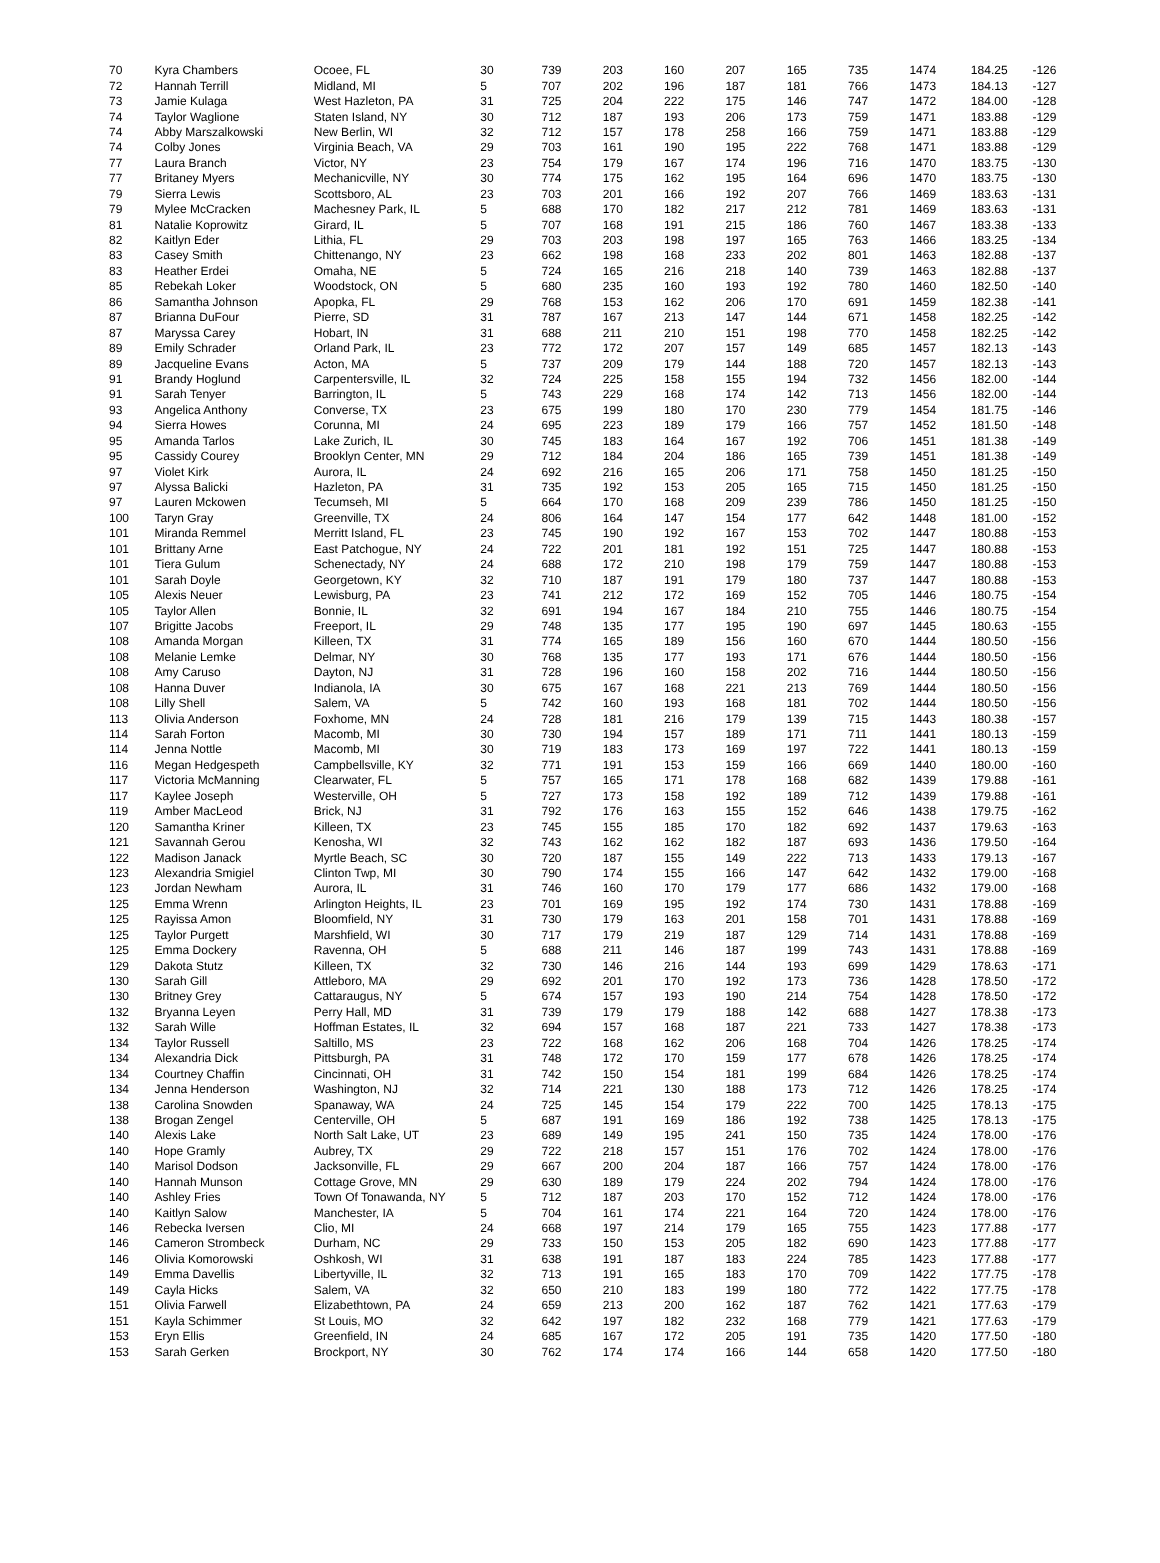| 70 | Kyra Chambers | Ocoee, FL | 30 | 739 | 203 | 160 | 207 | 165 | 735 | 1474 | 184.25 | -126 |
| 72 | Hannah Terrill | Midland, MI | 5 | 707 | 202 | 196 | 187 | 181 | 766 | 1473 | 184.13 | -127 |
| 73 | Jamie Kulaga | West Hazleton, PA | 31 | 725 | 204 | 222 | 175 | 146 | 747 | 1472 | 184.00 | -128 |
| 74 | Taylor Waglione | Staten Island, NY | 30 | 712 | 187 | 193 | 206 | 173 | 759 | 1471 | 183.88 | -129 |
| 74 | Abby Marszalkowski | New Berlin, WI | 32 | 712 | 157 | 178 | 258 | 166 | 759 | 1471 | 183.88 | -129 |
| 74 | Colby Jones | Virginia Beach, VA | 29 | 703 | 161 | 190 | 195 | 222 | 768 | 1471 | 183.88 | -129 |
| 77 | Laura Branch | Victor, NY | 23 | 754 | 179 | 167 | 174 | 196 | 716 | 1470 | 183.75 | -130 |
| 77 | Britaney Myers | Mechanicville, NY | 30 | 774 | 175 | 162 | 195 | 164 | 696 | 1470 | 183.75 | -130 |
| 79 | Sierra Lewis | Scottsboro, AL | 23 | 703 | 201 | 166 | 192 | 207 | 766 | 1469 | 183.63 | -131 |
| 79 | Mylee McCracken | Machesney Park, IL | 5 | 688 | 170 | 182 | 217 | 212 | 781 | 1469 | 183.63 | -131 |
| 81 | Natalie Koprowitz | Girard, IL | 5 | 707 | 168 | 191 | 215 | 186 | 760 | 1467 | 183.38 | -133 |
| 82 | Kaitlyn Eder | Lithia, FL | 29 | 703 | 203 | 198 | 197 | 165 | 763 | 1466 | 183.25 | -134 |
| 83 | Casey Smith | Chittenango, NY | 23 | 662 | 198 | 168 | 233 | 202 | 801 | 1463 | 182.88 | -137 |
| 83 | Heather Erdei | Omaha, NE | 5 | 724 | 165 | 216 | 218 | 140 | 739 | 1463 | 182.88 | -137 |
| 85 | Rebekah Loker | Woodstock, ON | 5 | 680 | 235 | 160 | 193 | 192 | 780 | 1460 | 182.50 | -140 |
| 86 | Samantha Johnson | Apopka, FL | 29 | 768 | 153 | 162 | 206 | 170 | 691 | 1459 | 182.38 | -141 |
| 87 | Brianna DuFour | Pierre, SD | 31 | 787 | 167 | 213 | 147 | 144 | 671 | 1458 | 182.25 | -142 |
| 87 | Maryssa Carey | Hobart, IN | 31 | 688 | 211 | 210 | 151 | 198 | 770 | 1458 | 182.25 | -142 |
| 89 | Emily Schrader | Orland Park, IL | 23 | 772 | 172 | 207 | 157 | 149 | 685 | 1457 | 182.13 | -143 |
| 89 | Jacqueline Evans | Acton, MA | 5 | 737 | 209 | 179 | 144 | 188 | 720 | 1457 | 182.13 | -143 |
| 91 | Brandy Hoglund | Carpentersville, IL | 32 | 724 | 225 | 158 | 155 | 194 | 732 | 1456 | 182.00 | -144 |
| 91 | Sarah Tenyer | Barrington, IL | 5 | 743 | 229 | 168 | 174 | 142 | 713 | 1456 | 182.00 | -144 |
| 93 | Angelica Anthony | Converse, TX | 23 | 675 | 199 | 180 | 170 | 230 | 779 | 1454 | 181.75 | -146 |
| 94 | Sierra Howes | Corunna, MI | 24 | 695 | 223 | 189 | 179 | 166 | 757 | 1452 | 181.50 | -148 |
| 95 | Amanda Tarlos | Lake Zurich, IL | 30 | 745 | 183 | 164 | 167 | 192 | 706 | 1451 | 181.38 | -149 |
| 95 | Cassidy Courey | Brooklyn Center, MN | 29 | 712 | 184 | 204 | 186 | 165 | 739 | 1451 | 181.38 | -149 |
| 97 | Violet Kirk | Aurora, IL | 24 | 692 | 216 | 165 | 206 | 171 | 758 | 1450 | 181.25 | -150 |
| 97 | Alyssa Balicki | Hazleton, PA | 31 | 735 | 192 | 153 | 205 | 165 | 715 | 1450 | 181.25 | -150 |
| 97 | Lauren Mckowen | Tecumseh, MI | 5 | 664 | 170 | 168 | 209 | 239 | 786 | 1450 | 181.25 | -150 |
| 100 | Taryn Gray | Greenville, TX | 24 | 806 | 164 | 147 | 154 | 177 | 642 | 1448 | 181.00 | -152 |
| 101 | Miranda Remmel | Merritt Island, FL | 23 | 745 | 190 | 192 | 167 | 153 | 702 | 1447 | 180.88 | -153 |
| 101 | Brittany Arne | East Patchogue, NY | 24 | 722 | 201 | 181 | 192 | 151 | 725 | 1447 | 180.88 | -153 |
| 101 | Tiera Gulum | Schenectady, NY | 24 | 688 | 172 | 210 | 198 | 179 | 759 | 1447 | 180.88 | -153 |
| 101 | Sarah Doyle | Georgetown, KY | 32 | 710 | 187 | 191 | 179 | 180 | 737 | 1447 | 180.88 | -153 |
| 105 | Alexis Neuer | Lewisburg, PA | 23 | 741 | 212 | 172 | 169 | 152 | 705 | 1446 | 180.75 | -154 |
| 105 | Taylor Allen | Bonnie, IL | 32 | 691 | 194 | 167 | 184 | 210 | 755 | 1446 | 180.75 | -154 |
| 107 | Brigitte Jacobs | Freeport, IL | 29 | 748 | 135 | 177 | 195 | 190 | 697 | 1445 | 180.63 | -155 |
| 108 | Amanda Morgan | Killeen, TX | 31 | 774 | 165 | 189 | 156 | 160 | 670 | 1444 | 180.50 | -156 |
| 108 | Melanie Lemke | Delmar, NY | 30 | 768 | 135 | 177 | 193 | 171 | 676 | 1444 | 180.50 | -156 |
| 108 | Amy Caruso | Dayton, NJ | 31 | 728 | 196 | 160 | 158 | 202 | 716 | 1444 | 180.50 | -156 |
| 108 | Hanna Duver | Indianola, IA | 30 | 675 | 167 | 168 | 221 | 213 | 769 | 1444 | 180.50 | -156 |
| 108 | Lilly Shell | Salem, VA | 5 | 742 | 160 | 193 | 168 | 181 | 702 | 1444 | 180.50 | -156 |
| 113 | Olivia Anderson | Foxhome, MN | 24 | 728 | 181 | 216 | 179 | 139 | 715 | 1443 | 180.38 | -157 |
| 114 | Sarah Forton | Macomb, MI | 30 | 730 | 194 | 157 | 189 | 171 | 711 | 1441 | 180.13 | -159 |
| 114 | Jenna Nottle | Macomb, MI | 30 | 719 | 183 | 173 | 169 | 197 | 722 | 1441 | 180.13 | -159 |
| 116 | Megan Hedgespeth | Campbellsville, KY | 32 | 771 | 191 | 153 | 159 | 166 | 669 | 1440 | 180.00 | -160 |
| 117 | Victoria McManning | Clearwater, FL | 5 | 757 | 165 | 171 | 178 | 168 | 682 | 1439 | 179.88 | -161 |
| 117 | Kaylee Joseph | Westerville, OH | 5 | 727 | 173 | 158 | 192 | 189 | 712 | 1439 | 179.88 | -161 |
| 119 | Amber MacLeod | Brick, NJ | 31 | 792 | 176 | 163 | 155 | 152 | 646 | 1438 | 179.75 | -162 |
| 120 | Samantha Kriner | Killeen, TX | 23 | 745 | 155 | 185 | 170 | 182 | 692 | 1437 | 179.63 | -163 |
| 121 | Savannah Gerou | Kenosha, WI | 32 | 743 | 162 | 162 | 182 | 187 | 693 | 1436 | 179.50 | -164 |
| 122 | Madison Janack | Myrtle Beach, SC | 30 | 720 | 187 | 155 | 149 | 222 | 713 | 1433 | 179.13 | -167 |
| 123 | Alexandria Smigiel | Clinton Twp, MI | 30 | 790 | 174 | 155 | 166 | 147 | 642 | 1432 | 179.00 | -168 |
| 123 | Jordan Newham | Aurora, IL | 31 | 746 | 160 | 170 | 179 | 177 | 686 | 1432 | 179.00 | -168 |
| 125 | Emma Wrenn | Arlington Heights, IL | 23 | 701 | 169 | 195 | 192 | 174 | 730 | 1431 | 178.88 | -169 |
| 125 | Rayissa Amon | Bloomfield, NY | 31 | 730 | 179 | 163 | 201 | 158 | 701 | 1431 | 178.88 | -169 |
| 125 | Taylor Purgett | Marshfield, WI | 30 | 717 | 179 | 219 | 187 | 129 | 714 | 1431 | 178.88 | -169 |
| 125 | Emma Dockery | Ravenna, OH | 5 | 688 | 211 | 146 | 187 | 199 | 743 | 1431 | 178.88 | -169 |
| 129 | Dakota Stutz | Killeen, TX | 32 | 730 | 146 | 216 | 144 | 193 | 699 | 1429 | 178.63 | -171 |
| 130 | Sarah Gill | Attleboro, MA | 29 | 692 | 201 | 170 | 192 | 173 | 736 | 1428 | 178.50 | -172 |
| 130 | Britney Grey | Cattaraugus, NY | 5 | 674 | 157 | 193 | 190 | 214 | 754 | 1428 | 178.50 | -172 |
| 132 | Bryanna Leyen | Perry Hall, MD | 31 | 739 | 179 | 179 | 188 | 142 | 688 | 1427 | 178.38 | -173 |
| 132 | Sarah Wille | Hoffman Estates, IL | 32 | 694 | 157 | 168 | 187 | 221 | 733 | 1427 | 178.38 | -173 |
| 134 | Taylor Russell | Saltillo, MS | 23 | 722 | 168 | 162 | 206 | 168 | 704 | 1426 | 178.25 | -174 |
| 134 | Alexandria Dick | Pittsburgh, PA | 31 | 748 | 172 | 170 | 159 | 177 | 678 | 1426 | 178.25 | -174 |
| 134 | Courtney Chaffin | Cincinnati, OH | 31 | 742 | 150 | 154 | 181 | 199 | 684 | 1426 | 178.25 | -174 |
| 134 | Jenna Henderson | Washington, NJ | 32 | 714 | 221 | 130 | 188 | 173 | 712 | 1426 | 178.25 | -174 |
| 138 | Carolina Snowden | Spanaway, WA | 24 | 725 | 145 | 154 | 179 | 222 | 700 | 1425 | 178.13 | -175 |
| 138 | Brogan Zengel | Centerville, OH | 5 | 687 | 191 | 169 | 186 | 192 | 738 | 1425 | 178.13 | -175 |
| 140 | Alexis Lake | North Salt Lake, UT | 23 | 689 | 149 | 195 | 241 | 150 | 735 | 1424 | 178.00 | -176 |
| 140 | Hope Gramly | Aubrey, TX | 29 | 722 | 218 | 157 | 151 | 176 | 702 | 1424 | 178.00 | -176 |
| 140 | Marisol Dodson | Jacksonville, FL | 29 | 667 | 200 | 204 | 187 | 166 | 757 | 1424 | 178.00 | -176 |
| 140 | Hannah Munson | Cottage Grove, MN | 29 | 630 | 189 | 179 | 224 | 202 | 794 | 1424 | 178.00 | -176 |
| 140 | Ashley Fries | Town Of Tonawanda, NY | 5 | 712 | 187 | 203 | 170 | 152 | 712 | 1424 | 178.00 | -176 |
| 140 | Kaitlyn Salow | Manchester, IA | 5 | 704 | 161 | 174 | 221 | 164 | 720 | 1424 | 178.00 | -176 |
| 146 | Rebecka Iversen | Clio, MI | 24 | 668 | 197 | 214 | 179 | 165 | 755 | 1423 | 177.88 | -177 |
| 146 | Cameron Strombeck | Durham, NC | 29 | 733 | 150 | 153 | 205 | 182 | 690 | 1423 | 177.88 | -177 |
| 146 | Olivia Komorowski | Oshkosh, WI | 31 | 638 | 191 | 187 | 183 | 224 | 785 | 1423 | 177.88 | -177 |
| 149 | Emma Davellis | Libertyville, IL | 32 | 713 | 191 | 165 | 183 | 170 | 709 | 1422 | 177.75 | -178 |
| 149 | Cayla Hicks | Salem, VA | 32 | 650 | 210 | 183 | 199 | 180 | 772 | 1422 | 177.75 | -178 |
| 151 | Olivia Farwell | Elizabethtown, PA | 24 | 659 | 213 | 200 | 162 | 187 | 762 | 1421 | 177.63 | -179 |
| 151 | Kayla Schimmer | St Louis, MO | 32 | 642 | 197 | 182 | 232 | 168 | 779 | 1421 | 177.63 | -179 |
| 153 | Eryn Ellis | Greenfield, IN | 24 | 685 | 167 | 172 | 205 | 191 | 735 | 1420 | 177.50 | -180 |
| 153 | Sarah Gerken | Brockport, NY | 30 | 762 | 174 | 174 | 166 | 144 | 658 | 1420 | 177.50 | -180 |